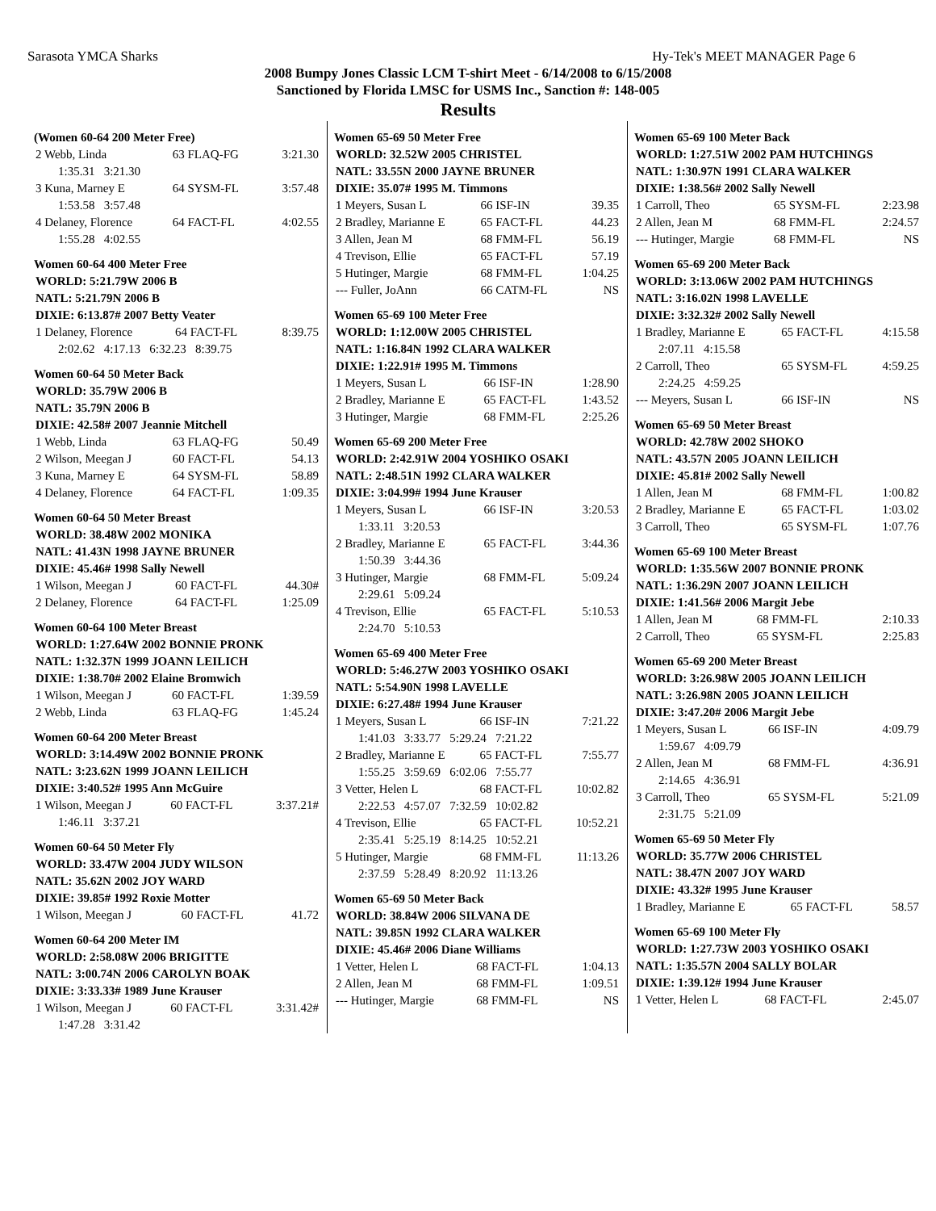Sarasota YMCA Sharks Hy-Tek's MEET MANAGER Page 6
2008 Bumpy Jones Classic LCM T-shirt Meet - 6/14/2008 to 6/15/2008
Sanctioned by Florida LMSC for USMS Inc., Sanction #: 148-005
Results
(Women 60-64 200 Meter Free)
| 2 Webb, Linda | 63 FLAQ-FG | 3:21.30 |
| 1:35.31 3:21.30 | | |
| 3 Kuna, Marney E | 64 SYSM-FL | 3:57.48 |
| 1:53.58 3:57.48 | | |
| 4 Delaney, Florence | 64 FACT-FL | 4:02.55 |
| 1:55.28 4:02.55 | | |
Women 60-64 400 Meter Free
| WORLD: 5:21.79W 2006 B |
| NATL: 5:21.79N 2006 B |
| DIXIE: 6:13.87# 2007 Betty Veater |
| 1 Delaney, Florence | 64 FACT-FL | 8:39.75 |
| 2:02.62 4:17.13 6:32.23 8:39.75 | | |
Women 60-64 50 Meter Back
| WORLD: 35.79W 2006 B |
| NATL: 35.79N 2006 B |
| DIXIE: 42.58# 2007 Jeannie Mitchell |
| 1 Webb, Linda | 63 FLAQ-FG | 50.49 |
| 2 Wilson, Meegan J | 60 FACT-FL | 54.13 |
| 3 Kuna, Marney E | 64 SYSM-FL | 58.89 |
| 4 Delaney, Florence | 64 FACT-FL | 1:09.35 |
Women 60-64 50 Meter Breast
| WORLD: 38.48W 2002 MONIKA |
| NATL: 41.43N 1998 JAYNE BRUNER |
| DIXIE: 45.46# 1998 Sally Newell |
| 1 Wilson, Meegan J | 60 FACT-FL | 44.30# |
| 2 Delaney, Florence | 64 FACT-FL | 1:25.09 |
Women 60-64 100 Meter Breast
| WORLD: 1:27.64W 2002 BONNIE PRONK |
| NATL: 1:32.37N 1999 JOANN LEILICH |
| DIXIE: 1:38.70# 2002 Elaine Bromwich |
| 1 Wilson, Meegan J | 60 FACT-FL | 1:39.59 |
| 2 Webb, Linda | 63 FLAQ-FG | 1:45.24 |
Women 60-64 200 Meter Breast
| WORLD: 3:14.49W 2002 BONNIE PRONK |
| NATL: 3:23.62N 1999 JOANN LEILICH |
| DIXIE: 3:40.52# 1995 Ann McGuire |
| 1 Wilson, Meegan J | 60 FACT-FL | 3:37.21# |
| 1:46.11 3:37.21 | | |
Women 60-64 50 Meter Fly
| WORLD: 33.47W 2004 JUDY WILSON |
| NATL: 35.62N 2002 JOY WARD |
| DIXIE: 39.85# 1992 Roxie Motter |
| 1 Wilson, Meegan J | 60 FACT-FL | 41.72 |
Women 60-64 200 Meter IM
| WORLD: 2:58.08W 2006 BRIGITTE |
| NATL: 3:00.74N 2006 CAROLYN BOAK |
| DIXIE: 3:33.33# 1989 June Krauser |
| 1 Wilson, Meegan J | 60 FACT-FL | 3:31.42# |
| 1:47.28 3:31.42 | | |
Women 65-69 50 Meter Free
| WORLD: 32.52W 2005 CHRISTEL |
| NATL: 33.55N 2000 JAYNE BRUNER |
| DIXIE: 35.07# 1995 M. Timmons |
| 1 Meyers, Susan L | 66 ISF-IN | 39.35 |
| 2 Bradley, Marianne E | 65 FACT-FL | 44.23 |
| 3 Allen, Jean M | 68 FMM-FL | 56.19 |
| 4 Trevison, Ellie | 65 FACT-FL | 57.19 |
| 5 Hutinger, Margie | 68 FMM-FL | 1:04.25 |
| --- Fuller, JoAnn | 66 CATM-FL | NS |
Women 65-69 100 Meter Free
| WORLD: 1:12.00W 2005 CHRISTEL |
| NATL: 1:16.84N 1992 CLARA WALKER |
| DIXIE: 1:22.91# 1995 M. Timmons |
| 1 Meyers, Susan L | 66 ISF-IN | 1:28.90 |
| 2 Bradley, Marianne E | 65 FACT-FL | 1:43.52 |
| 3 Hutinger, Margie | 68 FMM-FL | 2:25.26 |
Women 65-69 200 Meter Free
| WORLD: 2:42.91W 2004 YOSHIKO OSAKI |
| NATL: 2:48.51N 1992 CLARA WALKER |
| DIXIE: 3:04.99# 1994 June Krauser |
| 1 Meyers, Susan L | 66 ISF-IN | 3:20.53 |
| 1:33.11 3:20.53 | | |
| 2 Bradley, Marianne E | 65 FACT-FL | 3:44.36 |
| 1:50.39 3:44.36 | | |
| 3 Hutinger, Margie | 68 FMM-FL | 5:09.24 |
| 2:29.61 5:09.24 | | |
| 4 Trevison, Ellie | 65 FACT-FL | 5:10.53 |
| 2:24.70 5:10.53 | | |
Women 65-69 400 Meter Free
| WORLD: 5:46.27W 2003 YOSHIKO OSAKI |
| NATL: 5:54.90N 1998 LAVELLE |
| DIXIE: 6:27.48# 1994 June Krauser |
| 1 Meyers, Susan L | 66 ISF-IN | 7:21.22 |
| 1:41.03 3:33.77 5:29.24 7:21.22 | | |
| 2 Bradley, Marianne E | 65 FACT-FL | 7:55.77 |
| 1:55.25 3:59.69 6:02.06 7:55.77 | | |
| 3 Vetter, Helen L | 68 FACT-FL | 10:02.82 |
| 2:22.53 4:57.07 7:32.59 10:02.82 | | |
| 4 Trevison, Ellie | 65 FACT-FL | 10:52.21 |
| 2:35.41 5:25.19 8:14.25 10:52.21 | | |
| 5 Hutinger, Margie | 68 FMM-FL | 11:13.26 |
| 2:37.59 5:28.49 8:20.92 11:13.26 | | |
Women 65-69 50 Meter Back
| WORLD: 38.84W 2006 SILVANA DE |
| NATL: 39.85N 1992 CLARA WALKER |
| DIXIE: 45.46# 2006 Diane Williams |
| 1 Vetter, Helen L | 68 FACT-FL | 1:04.13 |
| 2 Allen, Jean M | 68 FMM-FL | 1:09.51 |
| --- Hutinger, Margie | 68 FMM-FL | NS |
Women 65-69 100 Meter Back
| WORLD: 1:27.51W 2002 PAM HUTCHINGS |
| NATL: 1:30.97N 1991 CLARA WALKER |
| DIXIE: 1:38.56# 2002 Sally Newell |
| 1 Carroll, Theo | 65 SYSM-FL | 2:23.98 |
| 2 Allen, Jean M | 68 FMM-FL | 2:24.57 |
| --- Hutinger, Margie | 68 FMM-FL | NS |
Women 65-69 200 Meter Back
| WORLD: 3:13.06W 2002 PAM HUTCHINGS |
| NATL: 3:16.02N 1998 LAVELLE |
| DIXIE: 3:32.32# 2002 Sally Newell |
| 1 Bradley, Marianne E | 65 FACT-FL | 4:15.58 |
| 2:07.11 4:15.58 | | |
| 2 Carroll, Theo | 65 SYSM-FL | 4:59.25 |
| 2:24.25 4:59.25 | | |
| --- Meyers, Susan L | 66 ISF-IN | NS |
Women 65-69 50 Meter Breast
| WORLD: 42.78W 2002 SHOKO |
| NATL: 43.57N 2005 JOANN LEILICH |
| DIXIE: 45.81# 2002 Sally Newell |
| 1 Allen, Jean M | 68 FMM-FL | 1:00.82 |
| 2 Bradley, Marianne E | 65 FACT-FL | 1:03.02 |
| 3 Carroll, Theo | 65 SYSM-FL | 1:07.76 |
Women 65-69 100 Meter Breast
| WORLD: 1:35.56W 2007 BONNIE PRONK |
| NATL: 1:36.29N 2007 JOANN LEILICH |
| DIXIE: 1:41.56# 2006 Margit Jebe |
| 1 Allen, Jean M | 68 FMM-FL | 2:10.33 |
| 2 Carroll, Theo | 65 SYSM-FL | 2:25.83 |
Women 65-69 200 Meter Breast
| WORLD: 3:26.98W 2005 JOANN LEILICH |
| NATL: 3:26.98N 2005 JOANN LEILICH |
| DIXIE: 3:47.20# 2006 Margit Jebe |
| 1 Meyers, Susan L | 66 ISF-IN | 4:09.79 |
| 1:59.67 4:09.79 | | |
| 2 Allen, Jean M | 68 FMM-FL | 4:36.91 |
| 2:14.65 4:36.91 | | |
| 3 Carroll, Theo | 65 SYSM-FL | 5:21.09 |
| 2:31.75 5:21.09 | | |
Women 65-69 50 Meter Fly
| WORLD: 35.77W 2006 CHRISTEL |
| NATL: 38.47N 2007 JOY WARD |
| DIXIE: 43.32# 1995 June Krauser |
| 1 Bradley, Marianne E | 65 FACT-FL | 58.57 |
Women 65-69 100 Meter Fly
| WORLD: 1:27.73W 2003 YOSHIKO OSAKI |
| NATL: 1:35.57N 2004 SALLY BOLAR |
| DIXIE: 1:39.12# 1994 June Krauser |
| 1 Vetter, Helen L | 68 FACT-FL | 2:45.07 |